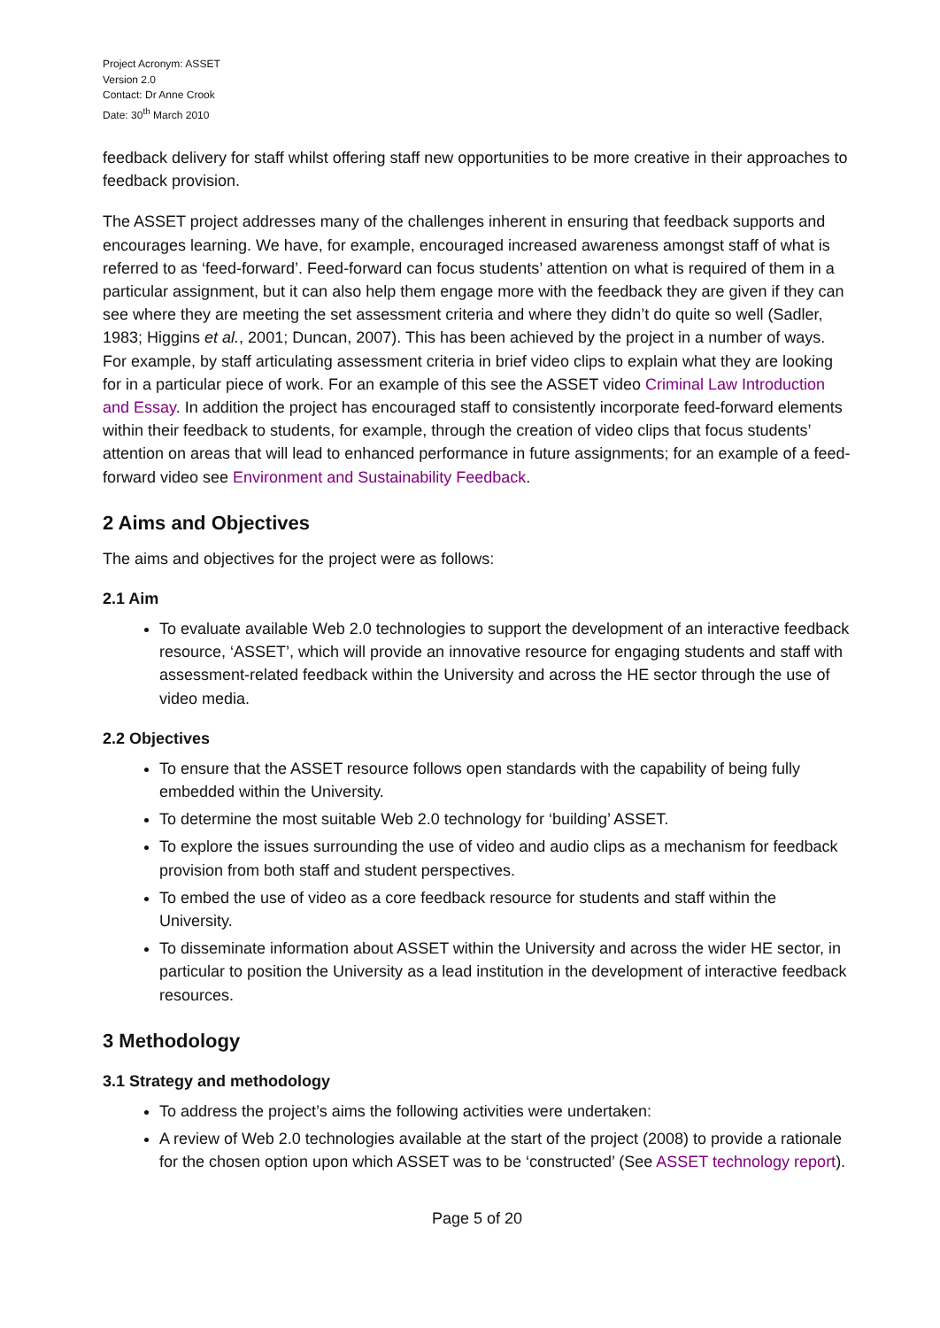Project Acronym: ASSET
Version 2.0
Contact: Dr Anne Crook
Date: 30<sup>th</sup> March 2010
feedback delivery for staff whilst offering staff new opportunities to be more creative in their approaches to feedback provision.
The ASSET project addresses many of the challenges inherent in ensuring that feedback supports and encourages learning. We have, for example, encouraged increased awareness amongst staff of what is referred to as ‘feed-forward’. Feed-forward can focus students’ attention on what is required of them in a particular assignment, but it can also help them engage more with the feedback they are given if they can see where they are meeting the set assessment criteria and where they didn’t do quite so well (Sadler, 1983; Higgins et al., 2001; Duncan, 2007). This has been achieved by the project in a number of ways. For example, by staff articulating assessment criteria in brief video clips to explain what they are looking for in a particular piece of work. For an example of this see the ASSET video Criminal Law Introduction and Essay. In addition the project has encouraged staff to consistently incorporate feed-forward elements within their feedback to students, for example, through the creation of video clips that focus students’ attention on areas that will lead to enhanced performance in future assignments; for an example of a feed-forward video see Environment and Sustainability Feedback.
2 Aims and Objectives
The aims and objectives for the project were as follows:
2.1 Aim
To evaluate available Web 2.0 technologies to support the development of an interactive feedback resource, ‘ASSET’, which will provide an innovative resource for engaging students and staff with assessment-related feedback within the University and across the HE sector through the use of video media.
2.2 Objectives
To ensure that the ASSET resource follows open standards with the capability of being fully embedded within the University.
To determine the most suitable Web 2.0 technology for ‘building’ ASSET.
To explore the issues surrounding the use of video and audio clips as a mechanism for feedback provision from both staff and student perspectives.
To embed the use of video as a core feedback resource for students and staff within the University.
To disseminate information about ASSET within the University and across the wider HE sector, in particular to position the University as a lead institution in the development of interactive feedback resources.
3 Methodology
3.1 Strategy and methodology
To address the project’s aims the following activities were undertaken:
A review of Web 2.0 technologies available at the start of the project (2008) to provide a rationale for the chosen option upon which ASSET was to be ‘constructed’ (See ASSET technology report).
Page 5 of 20